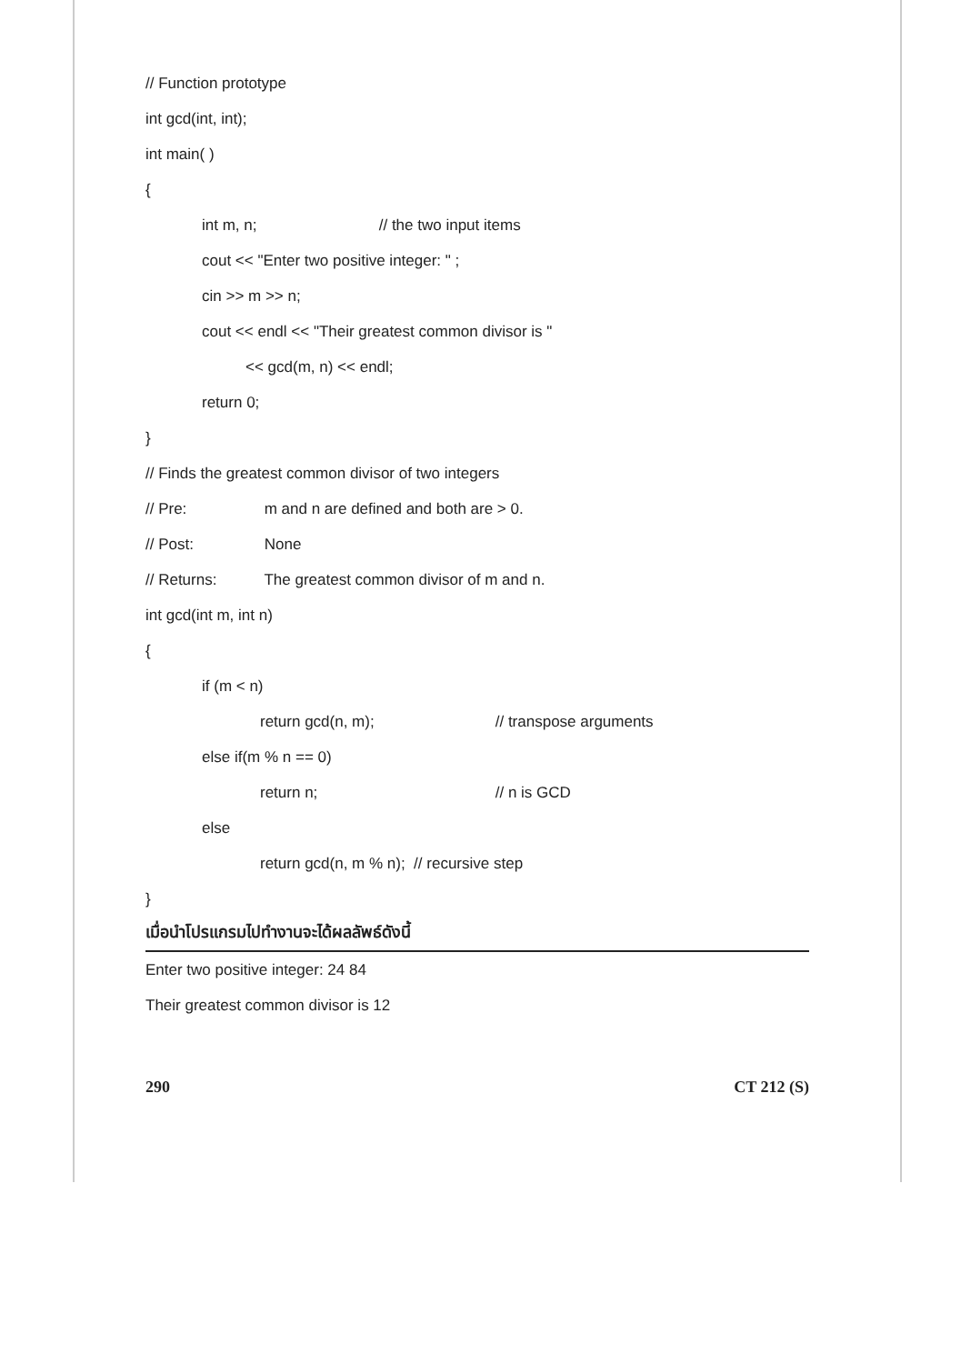// Function prototype
int gcd(int, int);
int main( )
{
int m, n; // the two input items
cout << "Enter two positive integer: " ;
cin >> m >> n;
cout << endl << "Their greatest common divisor is "
<< gcd(m, n) << endl;
return 0;
}
// Finds the greatest common divisor of two integers
// Pre: m and n are defined and both are > 0.
// Post: None
// Returns: The greatest common divisor of m and n.
int gcd(int m, int n)
{
if (m < n)
return gcd(n, m); // transpose arguments
else if(m % n == 0)
return n; // n is GCD
else
return gcd(n, m % n); // recursive step
}
เมื่อนำโปรแกรมไปทำงานจะได้ผลลัพธ์ดังนี้
Enter two positive integer: 24 84
Their greatest common divisor is 12
290 CT 212 (S)